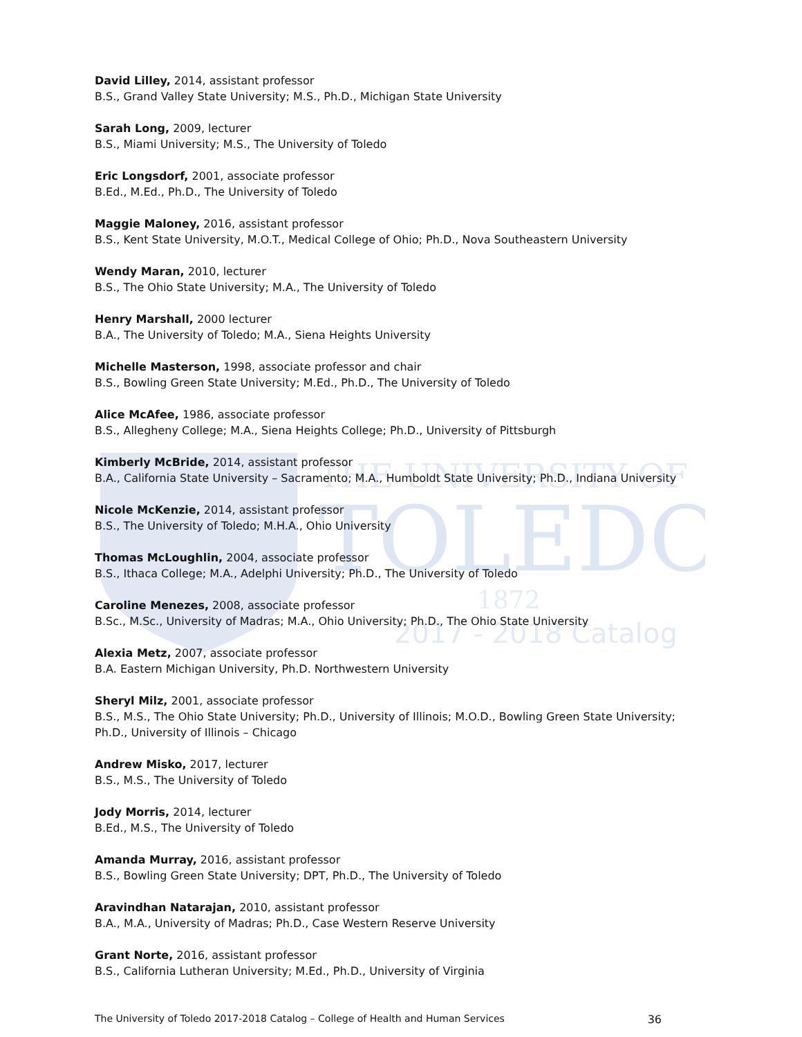THE UNIVERSITY OF
TOLEDO
1872
2017 - 2018 Catalog
David Lilley, 2014, assistant professor
B.S., Grand Valley State University; M.S., Ph.D., Michigan State University
Sarah Long, 2009, lecturer
B.S., Miami University; M.S., The University of Toledo
Eric Longsdorf, 2001, associate professor
B.Ed., M.Ed., Ph.D., The University of Toledo
Maggie Maloney, 2016, assistant professor
B.S., Kent State University, M.O.T., Medical College of Ohio; Ph.D., Nova Southeastern University
Wendy Maran, 2010, lecturer
B.S., The Ohio State University; M.A., The University of Toledo
Henry Marshall, 2000 lecturer
B.A., The University of Toledo; M.A., Siena Heights University
Michelle Masterson, 1998, associate professor and chair
B.S., Bowling Green State University; M.Ed., Ph.D., The University of Toledo
Alice McAfee, 1986, associate professor
B.S., Allegheny College; M.A., Siena Heights College; Ph.D., University of Pittsburgh
Kimberly McBride, 2014, assistant professor
B.A., California State University – Sacramento; M.A., Humboldt State University; Ph.D., Indiana University
Nicole McKenzie, 2014, assistant professor
B.S., The University of Toledo; M.H.A., Ohio University
Thomas McLoughlin, 2004, associate professor
B.S., Ithaca College; M.A., Adelphi University; Ph.D., The University of Toledo
Caroline Menezes, 2008, associate professor
B.Sc., M.Sc., University of Madras; M.A., Ohio University; Ph.D., The Ohio State University
Alexia Metz, 2007, associate professor
B.A. Eastern Michigan University, Ph.D. Northwestern University
Sheryl Milz, 2001, associate professor
B.S., M.S., The Ohio State University; Ph.D., University of Illinois; M.O.D., Bowling Green State University; Ph.D., University of Illinois – Chicago
Andrew Misko, 2017, lecturer
B.S., M.S., The University of Toledo
Jody Morris, 2014, lecturer
B.Ed., M.S., The University of Toledo
Amanda Murray, 2016, assistant professor
B.S., Bowling Green State University; DPT, Ph.D., The University of Toledo
Aravindhan Natarajan, 2010, assistant professor
B.A., M.A., University of Madras; Ph.D., Case Western Reserve University
Grant Norte, 2016, assistant professor
B.S., California Lutheran University; M.Ed., Ph.D., University of Virginia
The University of Toledo 2017-2018 Catalog – College of Health and Human Services 36